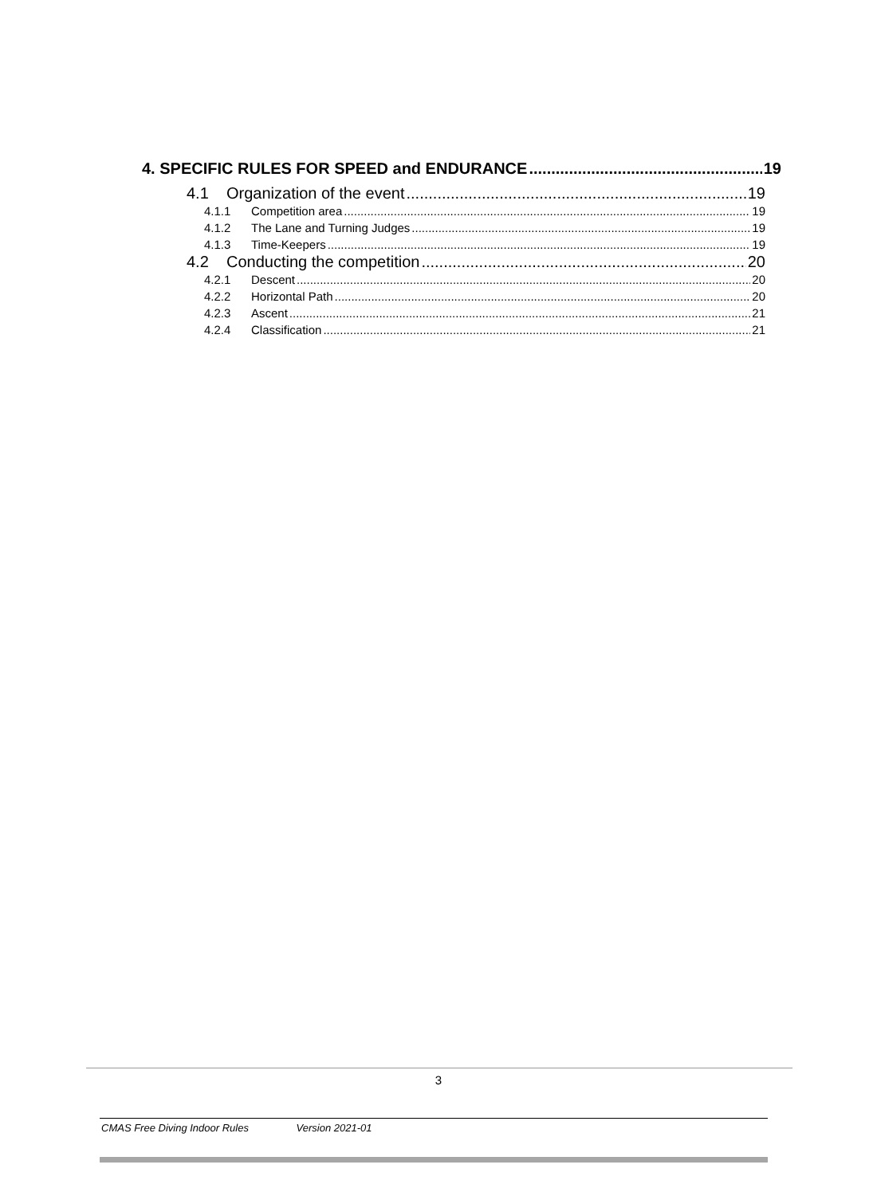4. SPECIFIC RULES FOR SPEED and ENDURANCE 19
4.1 Organization of the event 19
4.1.1 Competition area 19
4.1.2 The Lane and Turning Judges 19
4.1.3 Time-Keepers 19
4.2 Conducting the competition 20
4.2.1 Descent 20
4.2.2 Horizontal Path 20
4.2.3 Ascent 21
4.2.4 Classification 21
3
CMAS Free Diving Indoor Rules Version 2021-01